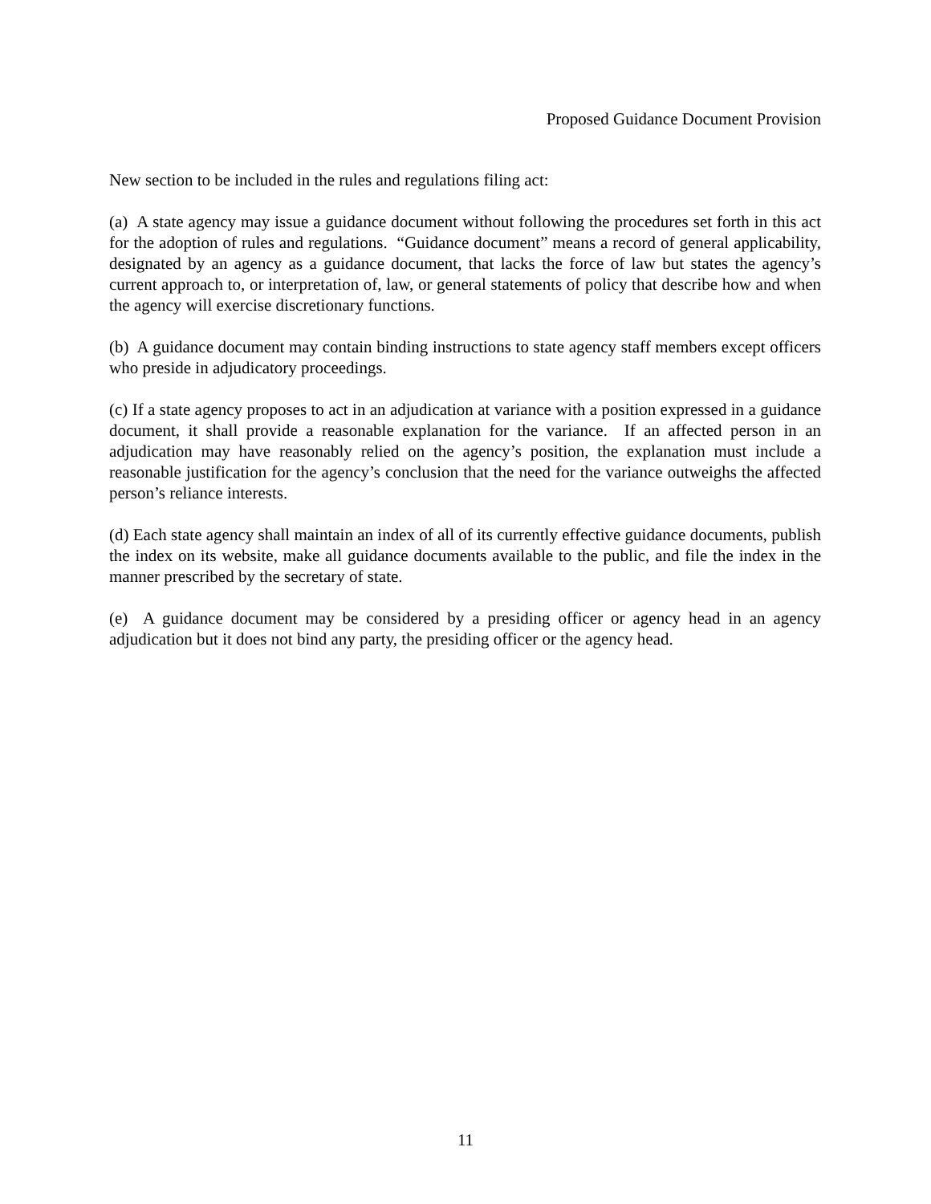Proposed Guidance Document Provision
New section to be included in the rules and regulations filing act:
(a) A state agency may issue a guidance document without following the procedures set forth in this act for the adoption of rules and regulations. “Guidance document” means a record of general applicability, designated by an agency as a guidance document, that lacks the force of law but states the agency’s current approach to, or interpretation of, law, or general statements of policy that describe how and when the agency will exercise discretionary functions.
(b) A guidance document may contain binding instructions to state agency staff members except officers who preside in adjudicatory proceedings.
(c) If a state agency proposes to act in an adjudication at variance with a position expressed in a guidance document, it shall provide a reasonable explanation for the variance. If an affected person in an adjudication may have reasonably relied on the agency’s position, the explanation must include a reasonable justification for the agency’s conclusion that the need for the variance outweighs the affected person’s reliance interests.
(d) Each state agency shall maintain an index of all of its currently effective guidance documents, publish the index on its website, make all guidance documents available to the public, and file the index in the manner prescribed by the secretary of state.
(e) A guidance document may be considered by a presiding officer or agency head in an agency adjudication but it does not bind any party, the presiding officer or the agency head.
11